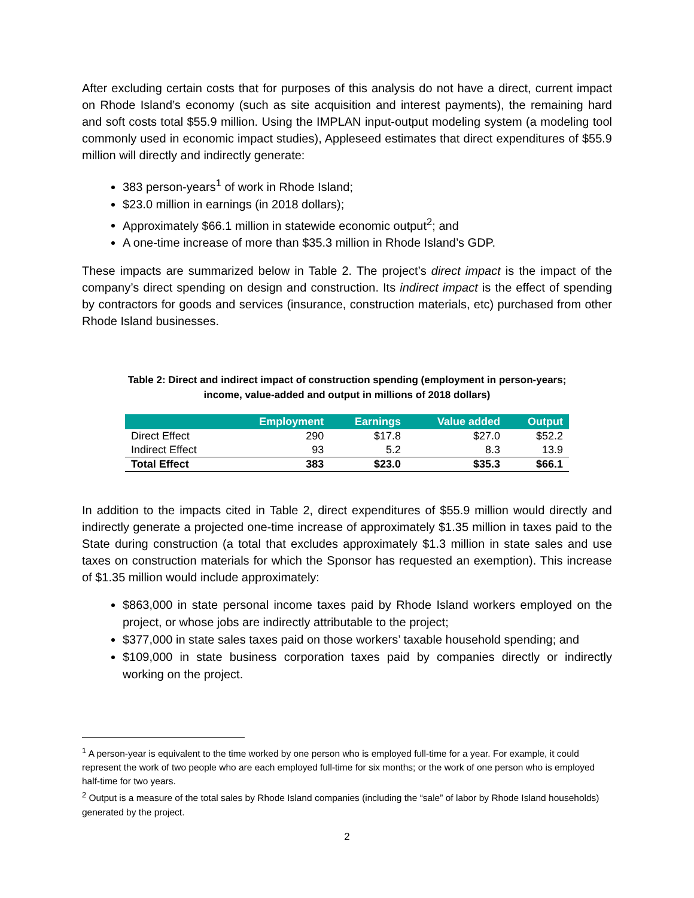After excluding certain costs that for purposes of this analysis do not have a direct, current impact on Rhode Island’s economy (such as site acquisition and interest payments), the remaining hard and soft costs total $55.9 million. Using the IMPLAN input-output modeling system (a modeling tool commonly used in economic impact studies), Appleseed estimates that direct expenditures of $55.9 million will directly and indirectly generate:
383 person-years<sup>1</sup> of work in Rhode Island;
$23.0 million in earnings (in 2018 dollars);
Approximately $66.1 million in statewide economic output<sup>2</sup>; and
A one-time increase of more than $35.3 million in Rhode Island’s GDP.
These impacts are summarized below in Table 2. The project’s direct impact is the impact of the company’s direct spending on design and construction. Its indirect impact is the effect of spending by contractors for goods and services (insurance, construction materials, etc) purchased from other Rhode Island businesses.
Table 2: Direct and indirect impact of construction spending (employment in person-years;
income, value-added and output in millions of 2018 dollars)
| | Employment | Earnings | Value added | Output |
| --- | --- | --- | --- | --- |
| Direct Effect | 290 | $17.8 | $27.0 | $52.2 |
| Indirect Effect | 93 | 5.2 | 8.3 | 13.9 |
| Total Effect | 383 | $23.0 | $35.3 | $66.1 |
In addition to the impacts cited in Table 2, direct expenditures of $55.9 million would directly and indirectly generate a projected one-time increase of approximately $1.35 million in taxes paid to the State during construction (a total that excludes approximately $1.3 million in state sales and use taxes on construction materials for which the Sponsor has requested an exemption). This increase of $1.35 million would include approximately:
$863,000 in state personal income taxes paid by Rhode Island workers employed on the project, or whose jobs are indirectly attributable to the project;
$377,000 in state sales taxes paid on those workers’ taxable household spending; and
$109,000 in state business corporation taxes paid by companies directly or indirectly working on the project.
<sup>1</sup> A person-year is equivalent to the time worked by one person who is employed full-time for a year. For example, it could represent the work of two people who are each employed full-time for six months; or the work of one person who is employed half-time for two years.
<sup>2</sup> Output is a measure of the total sales by Rhode Island companies (including the “sale” of labor by Rhode Island households) generated by the project.
2